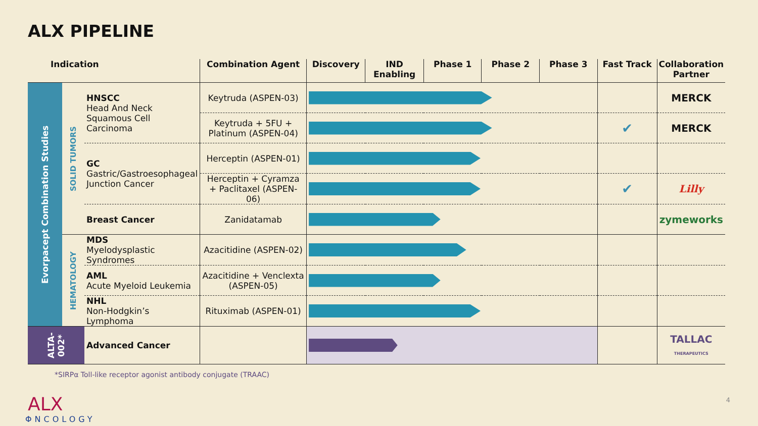ALX PIPELINE
| Indication | | | Combination Agent | Discovery | IND Enabling | Phase 1 | Phase 2 | Phase 3 | Fast Track | Collaboration Partner |
| --- | --- | --- | --- | --- | --- | --- | --- | --- | --- | --- |
| Evorpacept Combination Studies | SOLID TUMORS | HNSCC Head And Neck Squamous Cell Carcinoma | Keytruda (ASPEN-03) | | | | | | | MERCK |
| | | | Keytruda + 5FU + Platinum (ASPEN-04) | | | | | | ✔ | MERCK |
| | | GC Gastric/Gastroesophageal Junction Cancer | Herceptin (ASPEN-01) | | | | | | | |
| | | | Herceptin + Cyramza + Paclitaxel (ASPEN-06) | | | | | | ✔ | Lilly |
| | | Breast Cancer | Zanidatamab | | | | | | | zymeworks |
| | HEMATOLOGY | MDS Myelodysplastic Syndromes | Azacitidine (ASPEN-02) | | | | | | | |
| | | AML Acute Myeloid Leukemia | Azacitidine + Venclexta (ASPEN-05) | | | | | | | |
| | | NHL Non-Hodgkin’s Lymphoma | Rituximab (ASPEN-01) | | | | | | | |
| ALTA-002* | | Advanced Cancer | | | | | | | | TALLAC THERAPEUTICS |
*SIRPα Toll-like receptor agonist antibody conjugate (TRAAC)
ALX
ΦNCOLOGY
4